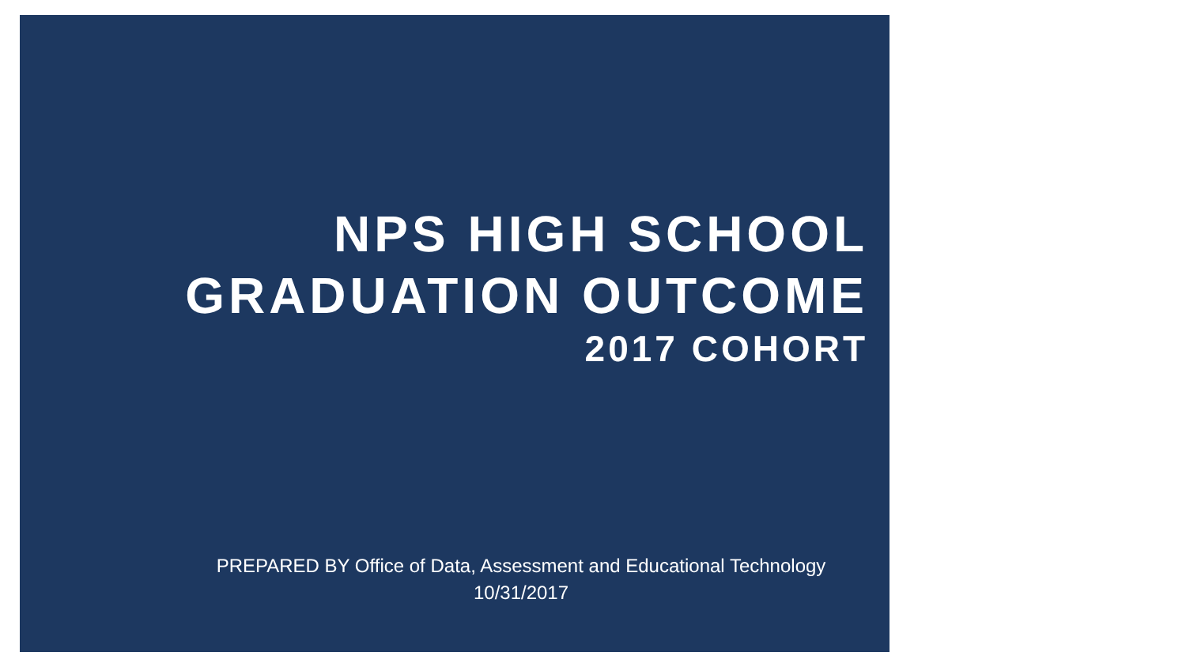NPS HIGH SCHOOL
GRADUATION OUTCOME
2017 COHORT
PREPARED BY Office of Data, Assessment and Educational Technology
10/31/2017